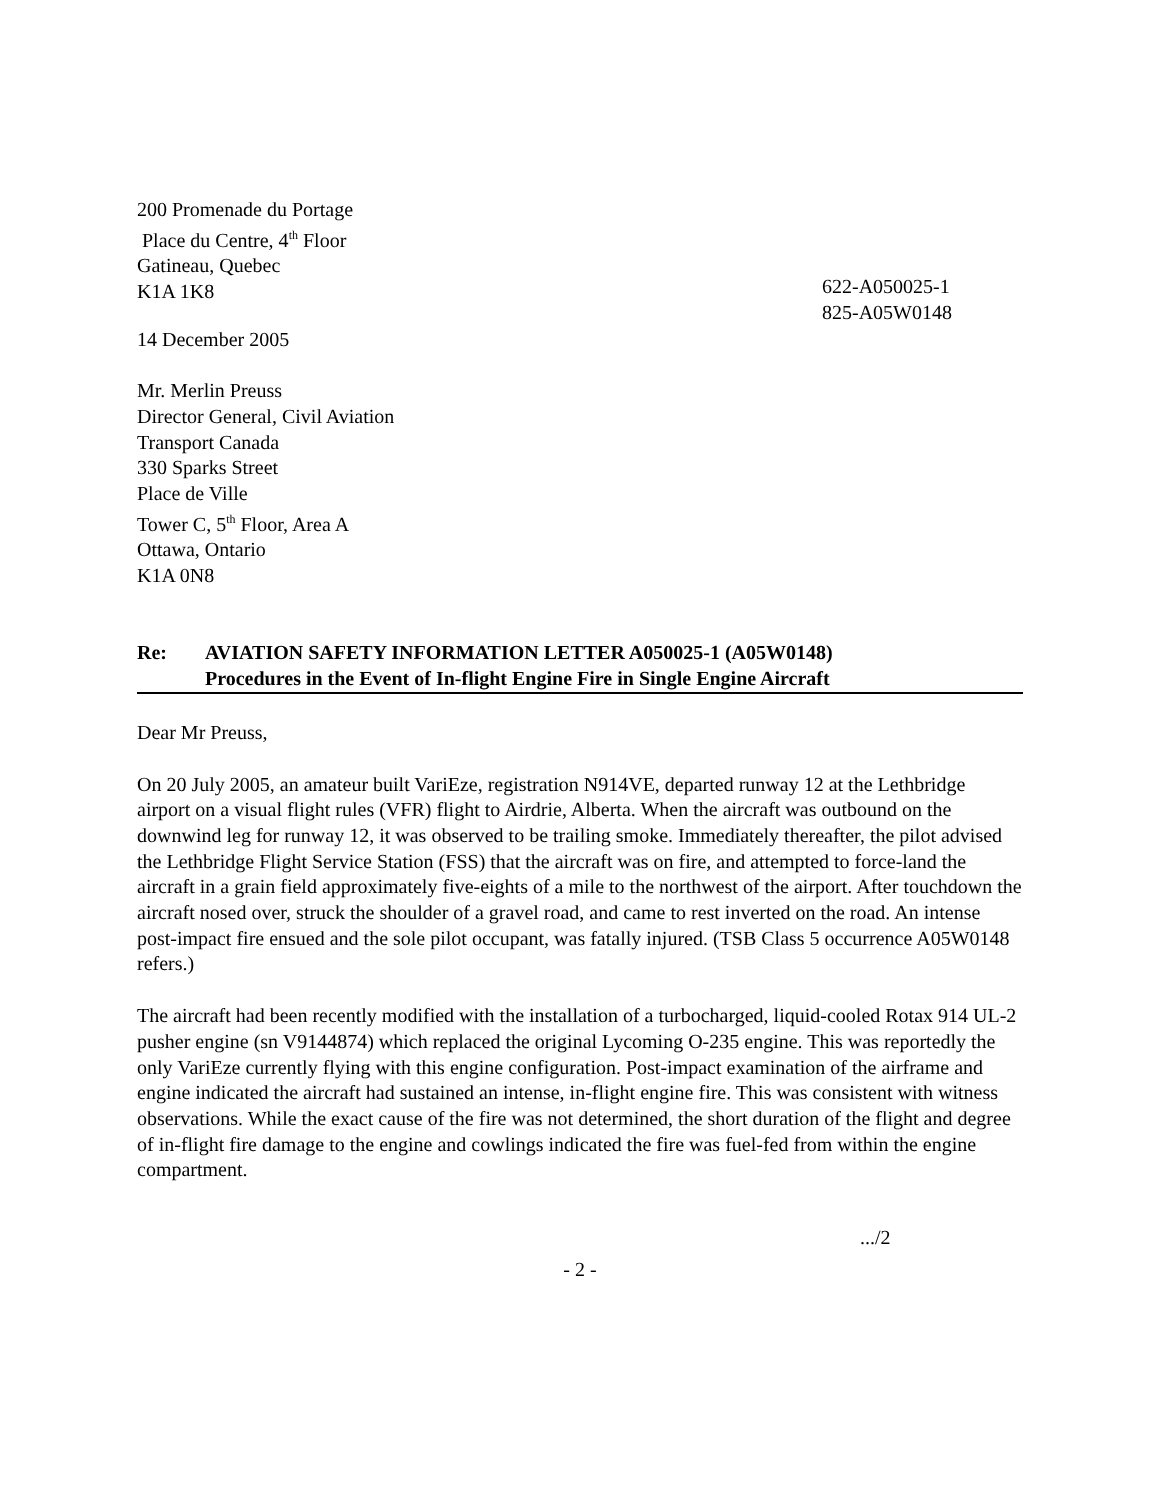200 Promenade du Portage
Place du Centre, 4<sup>th</sup> Floor
Gatineau, Quebec
K1A 1K8
622-A050025-1
825-A05W0148
14 December 2005
Mr. Merlin Preuss
Director General, Civil Aviation
Transport Canada
330 Sparks Street
Place de Ville
Tower C, 5<sup>th</sup> Floor, Area A
Ottawa, Ontario
K1A 0N8
Re: AVIATION SAFETY INFORMATION LETTER A050025-1 (A05W0148)
Procedures in the Event of In-flight Engine Fire in Single Engine Aircraft
Dear Mr Preuss,
On 20 July 2005, an amateur built VariEze, registration N914VE, departed runway 12 at the Lethbridge airport on a visual flight rules (VFR) flight to Airdrie, Alberta. When the aircraft was outbound on the downwind leg for runway 12, it was observed to be trailing smoke. Immediately thereafter, the pilot advised the Lethbridge Flight Service Station (FSS) that the aircraft was on fire, and attempted to force-land the aircraft in a grain field approximately five-eights of a mile to the northwest of the airport. After touchdown the aircraft nosed over, struck the shoulder of a gravel road, and came to rest inverted on the road. An intense post-impact fire ensued and the sole pilot occupant, was fatally injured. (TSB Class 5 occurrence A05W0148 refers.)
The aircraft had been recently modified with the installation of a turbocharged, liquid-cooled Rotax 914 UL-2 pusher engine (sn V9144874) which replaced the original Lycoming O-235 engine. This was reportedly the only VariEze currently flying with this engine configuration. Post-impact examination of the airframe and engine indicated the aircraft had sustained an intense, in-flight engine fire. This was consistent with witness observations. While the exact cause of the fire was not determined, the short duration of the flight and degree of in-flight fire damage to the engine and cowlings indicated the fire was fuel-fed from within the engine compartment.
.../2
- 2 -